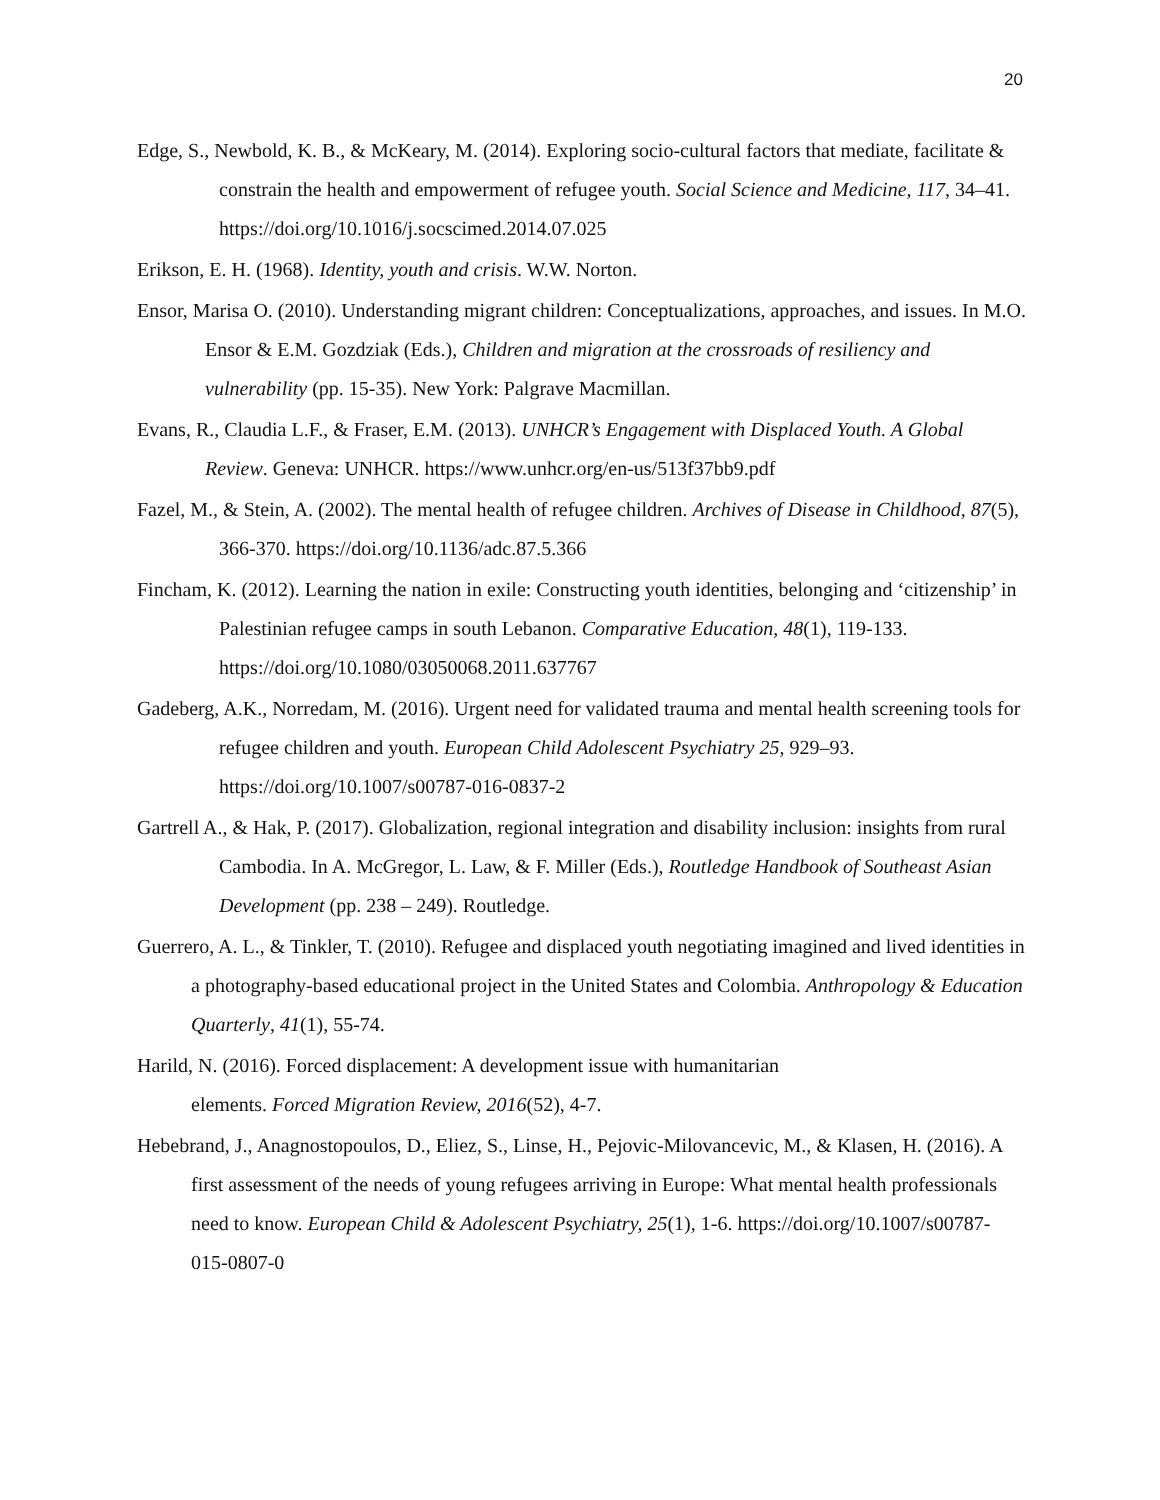20
Edge, S., Newbold, K. B., & McKeary, M. (2014). Exploring socio-cultural factors that mediate, facilitate & constrain the health and empowerment of refugee youth. Social Science and Medicine, 117, 34–41. https://doi.org/10.1016/j.socscimed.2014.07.025
Erikson, E. H. (1968). Identity, youth and crisis. W.W. Norton.
Ensor, Marisa O. (2010). Understanding migrant children: Conceptualizations, approaches, and issues. In M.O. Ensor & E.M. Gozdziak (Eds.), Children and migration at the crossroads of resiliency and vulnerability (pp. 15-35). New York: Palgrave Macmillan.
Evans, R., Claudia L.F., & Fraser, E.M. (2013). UNHCR’s Engagement with Displaced Youth. A Global Review. Geneva: UNHCR. https://www.unhcr.org/en-us/513f37bb9.pdf
Fazel, M., & Stein, A. (2002). The mental health of refugee children. Archives of Disease in Childhood, 87(5), 366-370. https://doi.org/10.1136/adc.87.5.366
Fincham, K. (2012). Learning the nation in exile: Constructing youth identities, belonging and ‘citizenship’ in Palestinian refugee camps in south Lebanon. Comparative Education, 48(1), 119-133. https://doi.org/10.1080/03050068.2011.637767
Gadeberg, A.K., Norredam, M. (2016). Urgent need for validated trauma and mental health screening tools for refugee children and youth. European Child Adolescent Psychiatry 25, 929–93. https://doi.org/10.1007/s00787-016-0837-2
Gartrell A., & Hak, P. (2017). Globalization, regional integration and disability inclusion: insights from rural Cambodia. In A. McGregor, L. Law, & F. Miller (Eds.), Routledge Handbook of Southeast Asian Development (pp. 238 – 249). Routledge.
Guerrero, A. L., & Tinkler, T. (2010). Refugee and displaced youth negotiating imagined and lived identities in a photography-based educational project in the United States and Colombia. Anthropology & Education Quarterly, 41(1), 55-74.
Harild, N. (2016). Forced displacement: A development issue with humanitarian
elements. Forced Migration Review, 2016(52), 4-7.
Hebebrand, J., Anagnostopoulos, D., Eliez, S., Linse, H., Pejovic-Milovancevic, M., & Klasen, H. (2016). A first assessment of the needs of young refugees arriving in Europe: What mental health professionals need to know. European Child & Adolescent Psychiatry, 25(1), 1-6. https://doi.org/10.1007/s00787-015-0807-0